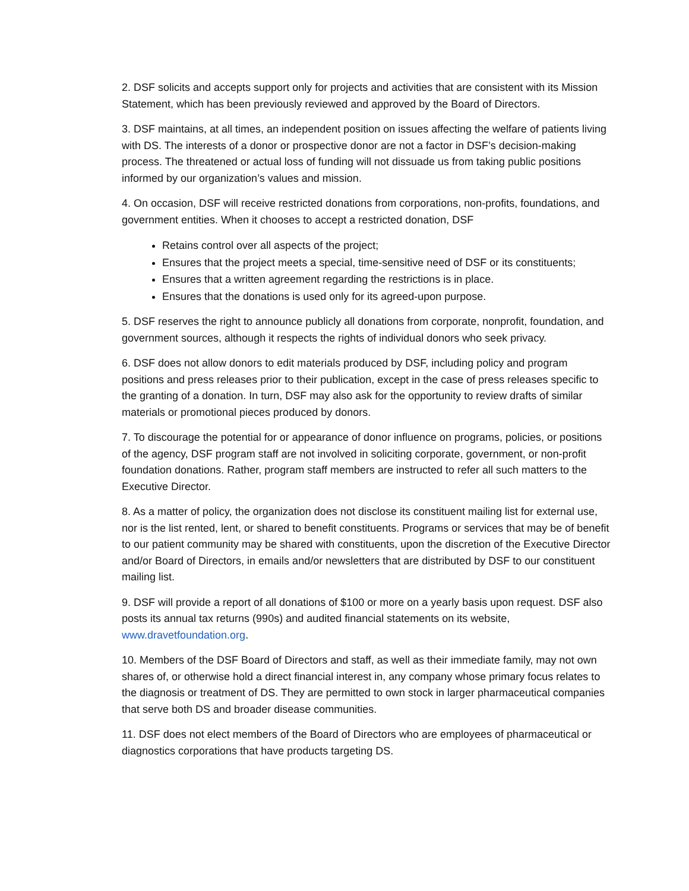2. DSF solicits and accepts support only for projects and activities that are consistent with its Mission Statement, which has been previously reviewed and approved by the Board of Directors.
3. DSF maintains, at all times, an independent position on issues affecting the welfare of patients living with DS. The interests of a donor or prospective donor are not a factor in DSF’s decision-making process. The threatened or actual loss of funding will not dissuade us from taking public positions informed by our organization’s values and mission.
4. On occasion, DSF will receive restricted donations from corporations, non-profits, foundations, and government entities. When it chooses to accept a restricted donation, DSF
Retains control over all aspects of the project;
Ensures that the project meets a special, time-sensitive need of DSF or its constituents;
Ensures that a written agreement regarding the restrictions is in place.
Ensures that the donations is used only for its agreed-upon purpose.
5. DSF reserves the right to announce publicly all donations from corporate, nonprofit, foundation, and government sources, although it respects the rights of individual donors who seek privacy.
6. DSF does not allow donors to edit materials produced by DSF, including policy and program positions and press releases prior to their publication, except in the case of press releases specific to the granting of a donation. In turn, DSF may also ask for the opportunity to review drafts of similar materials or promotional pieces produced by donors.
7. To discourage the potential for or appearance of donor influence on programs, policies, or positions of the agency, DSF program staff are not involved in soliciting corporate, government, or non-profit foundation donations. Rather, program staff members are instructed to refer all such matters to the Executive Director.
8. As a matter of policy, the organization does not disclose its constituent mailing list for external use, nor is the list rented, lent, or shared to benefit constituents. Programs or services that may be of benefit to our patient community may be shared with constituents, upon the discretion of the Executive Director and/or Board of Directors, in emails and/or newsletters that are distributed by DSF to our constituent mailing list.
9. DSF will provide a report of all donations of $100 or more on a yearly basis upon request. DSF also posts its annual tax returns (990s) and audited financial statements on its website, www.dravetfoundation.org.
10. Members of the DSF Board of Directors and staff, as well as their immediate family, may not own shares of, or otherwise hold a direct financial interest in, any company whose primary focus relates to the diagnosis or treatment of DS. They are permitted to own stock in larger pharmaceutical companies that serve both DS and broader disease communities.
11. DSF does not elect members of the Board of Directors who are employees of pharmaceutical or diagnostics corporations that have products targeting DS.